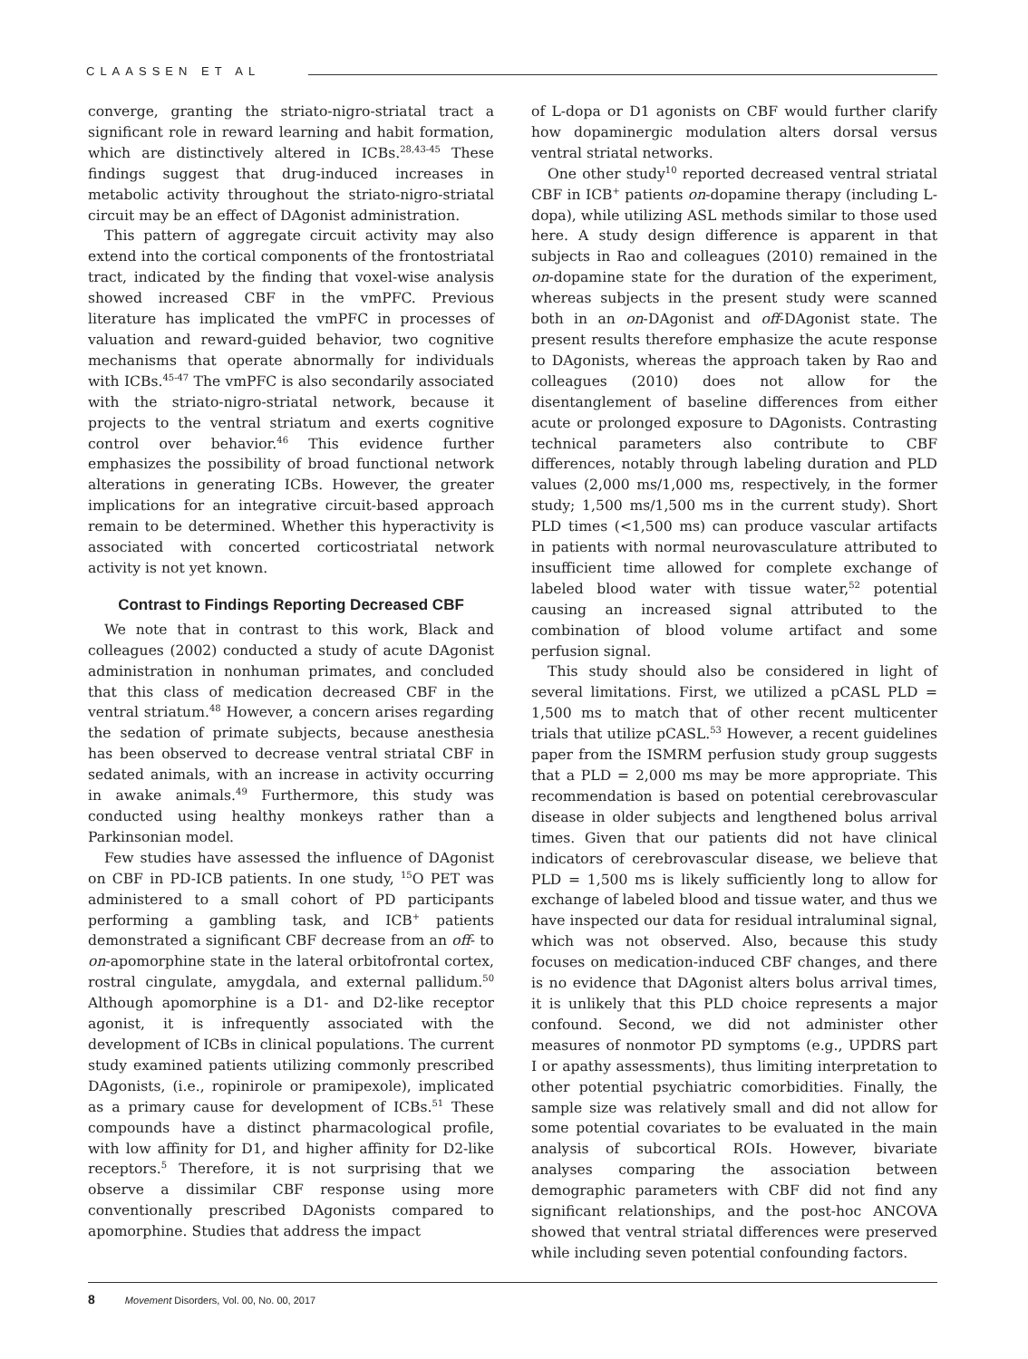CLAASSEN ET AL
converge, granting the striato-nigro-striatal tract a significant role in reward learning and habit formation, which are distinctively altered in ICBs.<sup>28,43-45</sup> These findings suggest that drug-induced increases in metabolic activity throughout the striato-nigro-striatal circuit may be an effect of DAgonist administration.
This pattern of aggregate circuit activity may also extend into the cortical components of the frontostriatal tract, indicated by the finding that voxel-wise analysis showed increased CBF in the vmPFC. Previous literature has implicated the vmPFC in processes of valuation and reward-guided behavior, two cognitive mechanisms that operate abnormally for individuals with ICBs.<sup>45-47</sup> The vmPFC is also secondarily associated with the striato-nigro-striatal network, because it projects to the ventral striatum and exerts cognitive control over behavior.<sup>46</sup> This evidence further emphasizes the possibility of broad functional network alterations in generating ICBs. However, the greater implications for an integrative circuit-based approach remain to be determined. Whether this hyperactivity is associated with concerted corticostriatal network activity is not yet known.
Contrast to Findings Reporting Decreased CBF
We note that in contrast to this work, Black and colleagues (2002) conducted a study of acute DAgonist administration in nonhuman primates, and concluded that this class of medication decreased CBF in the ventral striatum.<sup>48</sup> However, a concern arises regarding the sedation of primate subjects, because anesthesia has been observed to decrease ventral striatal CBF in sedated animals, with an increase in activity occurring in awake animals.<sup>49</sup> Furthermore, this study was conducted using healthy monkeys rather than a Parkinsonian model.
Few studies have assessed the influence of DAgonist on CBF in PD-ICB patients. In one study, <sup>15</sup>O PET was administered to a small cohort of PD participants performing a gambling task, and ICB<sup>+</sup> patients demonstrated a significant CBF decrease from an off- to on-apomorphine state in the lateral orbitofrontal cortex, rostral cingulate, amygdala, and external pallidum.<sup>50</sup> Although apomorphine is a D1- and D2-like receptor agonist, it is infrequently associated with the development of ICBs in clinical populations. The current study examined patients utilizing commonly prescribed DAgonists, (i.e., ropinirole or pramipexole), implicated as a primary cause for development of ICBs.<sup>51</sup> These compounds have a distinct pharmacological profile, with low affinity for D1, and higher affinity for D2-like receptors.<sup>5</sup> Therefore, it is not surprising that we observe a dissimilar CBF response using more conventionally prescribed DAgonists compared to apomorphine. Studies that address the impact
of L-dopa or D1 agonists on CBF would further clarify how dopaminergic modulation alters dorsal versus ventral striatal networks.
One other study<sup>10</sup> reported decreased ventral striatal CBF in ICB<sup>+</sup> patients on-dopamine therapy (including L-dopa), while utilizing ASL methods similar to those used here. A study design difference is apparent in that subjects in Rao and colleagues (2010) remained in the on-dopamine state for the duration of the experiment, whereas subjects in the present study were scanned both in an on-DAgonist and off-DAgonist state. The present results therefore emphasize the acute response to DAgonists, whereas the approach taken by Rao and colleagues (2010) does not allow for the disentanglement of baseline differences from either acute or prolonged exposure to DAgonists. Contrasting technical parameters also contribute to CBF differences, notably through labeling duration and PLD values (2,000 ms/1,000 ms, respectively, in the former study; 1,500 ms/1,500 ms in the current study). Short PLD times (<1,500 ms) can produce vascular artifacts in patients with normal neurovasculature attributed to insufficient time allowed for complete exchange of labeled blood water with tissue water,<sup>52</sup> potential causing an increased signal attributed to the combination of blood volume artifact and some perfusion signal.
This study should also be considered in light of several limitations. First, we utilized a pCASL PLD = 1,500 ms to match that of other recent multicenter trials that utilize pCASL.<sup>53</sup> However, a recent guidelines paper from the ISMRM perfusion study group suggests that a PLD = 2,000 ms may be more appropriate. This recommendation is based on potential cerebrovascular disease in older subjects and lengthened bolus arrival times. Given that our patients did not have clinical indicators of cerebrovascular disease, we believe that PLD = 1,500 ms is likely sufficiently long to allow for exchange of labeled blood and tissue water, and thus we have inspected our data for residual intraluminal signal, which was not observed. Also, because this study focuses on medication-induced CBF changes, and there is no evidence that DAgonist alters bolus arrival times, it is unlikely that this PLD choice represents a major confound. Second, we did not administer other measures of nonmotor PD symptoms (e.g., UPDRS part I or apathy assessments), thus limiting interpretation to other potential psychiatric comorbidities. Finally, the sample size was relatively small and did not allow for some potential covariates to be evaluated in the main analysis of subcortical ROIs. However, bivariate analyses comparing the association between demographic parameters with CBF did not find any significant relationships, and the post-hoc ANCOVA showed that ventral striatal differences were preserved while including seven potential confounding factors.
8 Movement Disorders, Vol. 00, No. 00, 2017